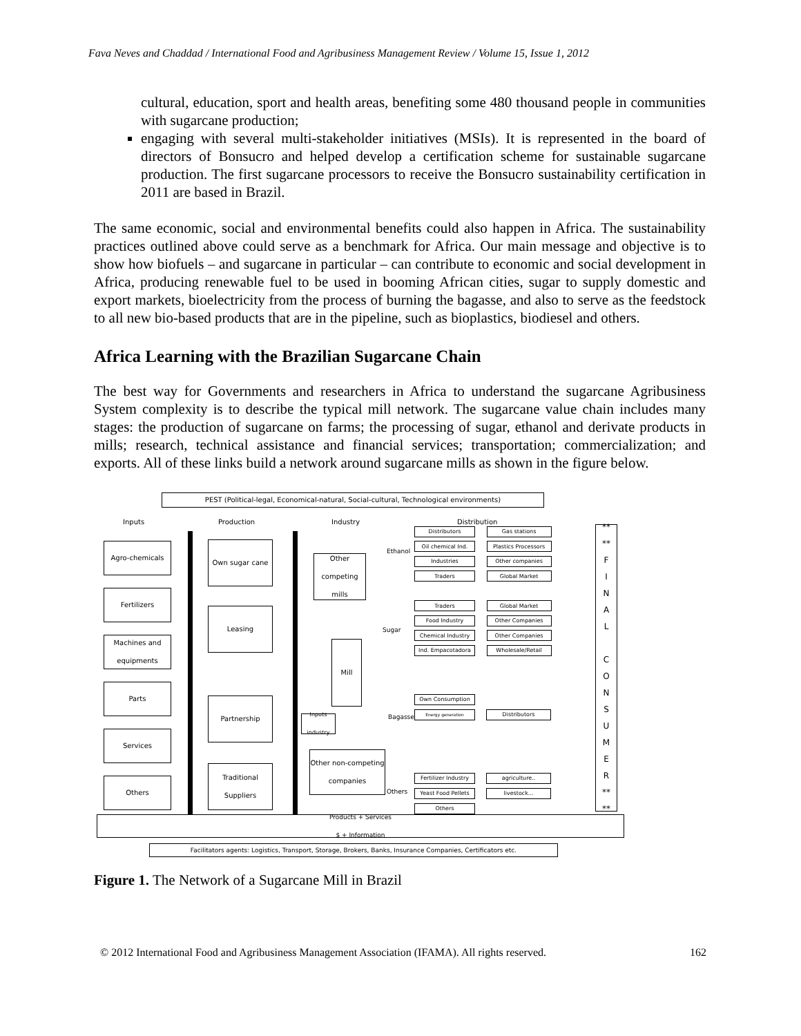Fava Neves and Chaddad / International Food and Agribusiness Management Review / Volume 15, Issue 1, 2012
cultural, education, sport and health areas, benefiting some 480 thousand people in communities with sugarcane production;
engaging with several multi-stakeholder initiatives (MSIs). It is represented in the board of directors of Bonsucro and helped develop a certification scheme for sustainable sugarcane production. The first sugarcane processors to receive the Bonsucro sustainability certification in 2011 are based in Brazil.
The same economic, social and environmental benefits could also happen in Africa. The sustainability practices outlined above could serve as a benchmark for Africa. Our main message and objective is to show how biofuels – and sugarcane in particular – can contribute to economic and social development in Africa, producing renewable fuel to be used in booming African cities, sugar to supply domestic and export markets, bioelectricity from the process of burning the bagasse, and also to serve as the feedstock to all new bio-based products that are in the pipeline, such as bioplastics, biodiesel and others.
Africa Learning with the Brazilian Sugarcane Chain
The best way for Governments and researchers in Africa to understand the sugarcane Agribusiness System complexity is to describe the typical mill network. The sugarcane value chain includes many stages: the production of sugarcane on farms; the processing of sugar, ethanol and derivate products in mills; research, technical assistance and financial services; transportation; commercialization; and exports. All of these links build a network around sugarcane mills as shown in the figure below.
PEST (Political-legal, Economical-natural, Social-cultural, Technological environments)
Inputs Production Industry Distribution
Agro-chemicals
Fertilizers
Machines and equipments
Parts
Services
Others
Own sugar cane
Leasing
Partnership
Traditional Suppliers
Other competing mills
Mill
Inputs industry
Other non-competing companies
Ethanol
Sugar
Bagasse
Others
Distributors Gas stations
Oil chemical Ind. Plastics Processors
Industries Other companies
Traders Global Market
Traders Global Market
Food Industry Other Companies
Chemical Industry Other Companies
Ind. Empacotadora Wholesale/Retail
Own Consumption
Energy generation Distributors
Fertilizer Industry
agriculture..
Yeast Food Pellets
livestock...
Others
**
**
F
I
N
A
L
C
O
N
S
U
M
E
R
**
**
Products + Services
$ + Information
Facilitators agents: Logistics, Transport, Storage, Brokers, Banks, Insurance Companies, Certificators etc.
Figure 1. The Network of a Sugarcane Mill in Brazil
© 2012 International Food and Agribusiness Management Association (IFAMA). All rights reserved. 162